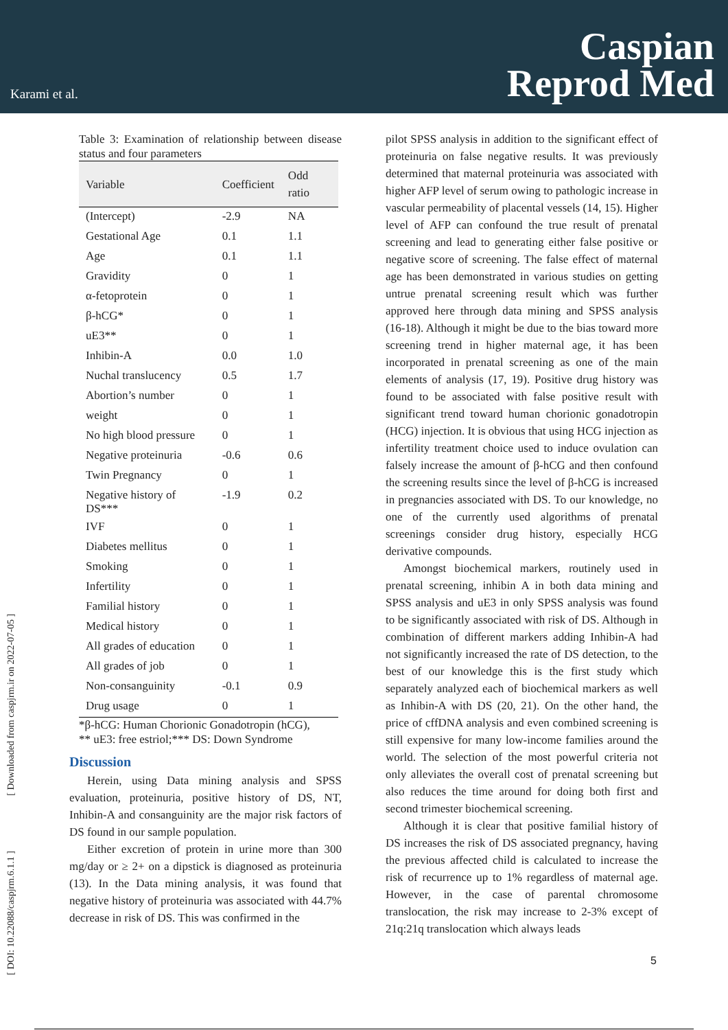Karami et al.
Caspian
Reprod Med
[ DOI: 10.22088/caspjrm.6.1.1 ] [ Downloaded from caspjrm.ir on 2022-07-05 ]
Table 3: Examination of relationship between disease status and four parameters
| Variable | Coefficient | Odd ratio |
| --- | --- | --- |
| (Intercept) | -2.9 | NA |
| Gestational Age | 0.1 | 1.1 |
| Age | 0.1 | 1.1 |
| Gravidity | 0 | 1 |
| α-fetoprotein | 0 | 1 |
| β-hCG* | 0 | 1 |
| uE3** | 0 | 1 |
| Inhibin-A | 0.0 | 1.0 |
| Nuchal translucency | 0.5 | 1.7 |
| Abortion’s number | 0 | 1 |
| weight | 0 | 1 |
| No high blood pressure | 0 | 1 |
| Negative proteinuria | -0.6 | 0.6 |
| Twin Pregnancy | 0 | 1 |
| Negative history of DS*** | -1.9 | 0.2 |
| IVF | 0 | 1 |
| Diabetes mellitus | 0 | 1 |
| Smoking | 0 | 1 |
| Infertility | 0 | 1 |
| Familial history | 0 | 1 |
| Medical history | 0 | 1 |
| All grades of education | 0 | 1 |
| All grades of job | 0 | 1 |
| Non-consanguinity | -0.1 | 0.9 |
| Drug usage | 0 | 1 |
*β-hCG: Human Chorionic Gonadotropin (hCG),
** uE3: free estriol;*** DS: Down Syndrome
Discussion
Herein, using Data mining analysis and SPSS evaluation, proteinuria, positive history of DS, NT, Inhibin-A and consanguinity are the major risk factors of DS found in our sample population.
Either excretion of protein in urine more than 300 mg/day or ≥ 2+ on a dipstick is diagnosed as proteinuria (13). In the Data mining analysis, it was found that negative history of proteinuria was associated with 44.7% decrease in risk of DS. This was confirmed in the
pilot SPSS analysis in addition to the significant effect of proteinuria on false negative results. It was previously determined that maternal proteinuria was associated with higher AFP level of serum owing to pathologic increase in vascular permeability of placental vessels (14, 15). Higher level of AFP can confound the true result of prenatal screening and lead to generating either false positive or negative score of screening. The false effect of maternal age has been demonstrated in various studies on getting untrue prenatal screening result which was further approved here through data mining and SPSS analysis (16-18). Although it might be due to the bias toward more screening trend in higher maternal age, it has been incorporated in prenatal screening as one of the main elements of analysis (17, 19). Positive drug history was found to be associated with false positive result with significant trend toward human chorionic gonadotropin (HCG) injection. It is obvious that using HCG injection as infertility treatment choice used to induce ovulation can falsely increase the amount of β-hCG and then confound the screening results since the level of β-hCG is increased in pregnancies associated with DS. To our knowledge, no one of the currently used algorithms of prenatal screenings consider drug history, especially HCG derivative compounds.
Amongst biochemical markers, routinely used in prenatal screening, inhibin A in both data mining and SPSS analysis and uE3 in only SPSS analysis was found to be significantly associated with risk of DS. Although in combination of different markers adding Inhibin-A had not significantly increased the rate of DS detection, to the best of our knowledge this is the first study which separately analyzed each of biochemical markers as well as Inhibin-A with DS (20, 21). On the other hand, the price of cffDNA analysis and even combined screening is still expensive for many low-income families around the world. The selection of the most powerful criteria not only alleviates the overall cost of prenatal screening but also reduces the time around for doing both first and second trimester biochemical screening.
Although it is clear that positive familial history of DS increases the risk of DS associated pregnancy, having the previous affected child is calculated to increase the risk of recurrence up to 1% regardless of maternal age. However, in the case of parental chromosome translocation, the risk may increase to 2-3% except of 21q:21q translocation which always leads
5